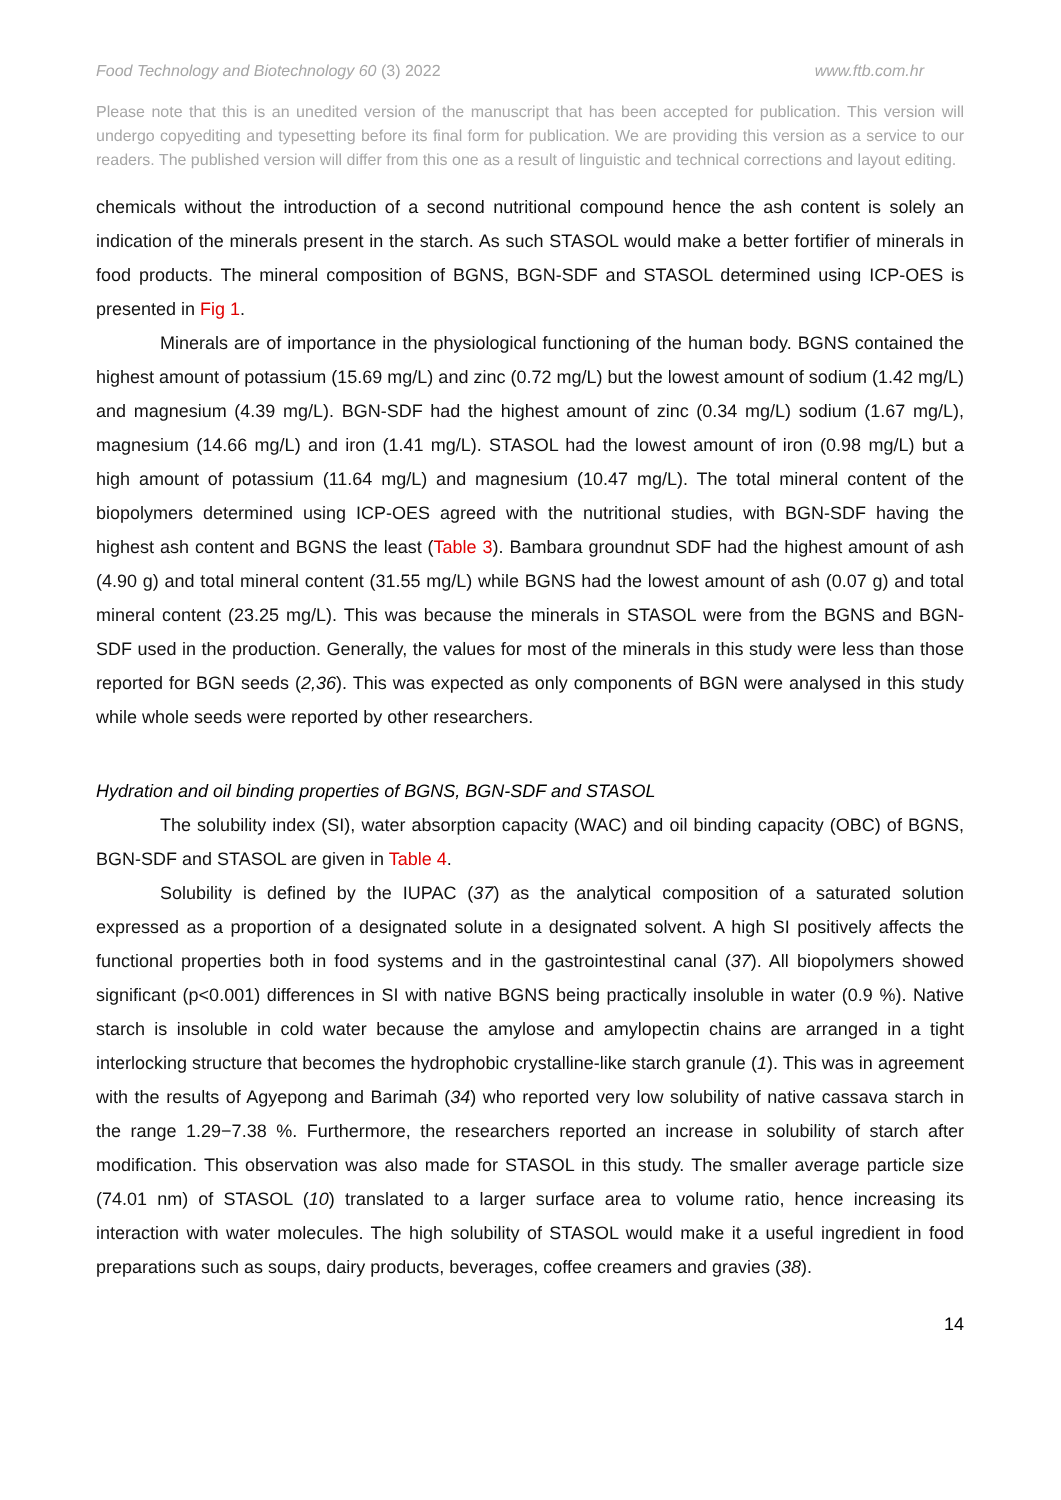Food Technology and Biotechnology 60 (3) 2022 www.ftb.com.hr
Please note that this is an unedited version of the manuscript that has been accepted for publication. This version will undergo copyediting and typesetting before its final form for publication. We are providing this version as a service to our readers. The published version will differ from this one as a result of linguistic and technical corrections and layout editing.
chemicals without the introduction of a second nutritional compound hence the ash content is solely an indication of the minerals present in the starch. As such STASOL would make a better fortifier of minerals in food products. The mineral composition of BGNS, BGN-SDF and STASOL determined using ICP-OES is presented in Fig 1.
Minerals are of importance in the physiological functioning of the human body. BGNS contained the highest amount of potassium (15.69 mg/L) and zinc (0.72 mg/L) but the lowest amount of sodium (1.42 mg/L) and magnesium (4.39 mg/L). BGN-SDF had the highest amount of zinc (0.34 mg/L) sodium (1.67 mg/L), magnesium (14.66 mg/L) and iron (1.41 mg/L). STASOL had the lowest amount of iron (0.98 mg/L) but a high amount of potassium (11.64 mg/L) and magnesium (10.47 mg/L). The total mineral content of the biopolymers determined using ICP-OES agreed with the nutritional studies, with BGN-SDF having the highest ash content and BGNS the least (Table 3). Bambara groundnut SDF had the highest amount of ash (4.90 g) and total mineral content (31.55 mg/L) while BGNS had the lowest amount of ash (0.07 g) and total mineral content (23.25 mg/L). This was because the minerals in STASOL were from the BGNS and BGN-SDF used in the production. Generally, the values for most of the minerals in this study were less than those reported for BGN seeds (2,36). This was expected as only components of BGN were analysed in this study while whole seeds were reported by other researchers.
Hydration and oil binding properties of BGNS, BGN-SDF and STASOL
The solubility index (SI), water absorption capacity (WAC) and oil binding capacity (OBC) of BGNS, BGN-SDF and STASOL are given in Table 4.
Solubility is defined by the IUPAC (37) as the analytical composition of a saturated solution expressed as a proportion of a designated solute in a designated solvent. A high SI positively affects the functional properties both in food systems and in the gastrointestinal canal (37). All biopolymers showed significant (p<0.001) differences in SI with native BGNS being practically insoluble in water (0.9 %). Native starch is insoluble in cold water because the amylose and amylopectin chains are arranged in a tight interlocking structure that becomes the hydrophobic crystalline-like starch granule (1). This was in agreement with the results of Agyepong and Barimah (34) who reported very low solubility of native cassava starch in the range 1.29−7.38 %. Furthermore, the researchers reported an increase in solubility of starch after modification. This observation was also made for STASOL in this study. The smaller average particle size (74.01 nm) of STASOL (10) translated to a larger surface area to volume ratio, hence increasing its interaction with water molecules. The high solubility of STASOL would make it a useful ingredient in food preparations such as soups, dairy products, beverages, coffee creamers and gravies (38).
14